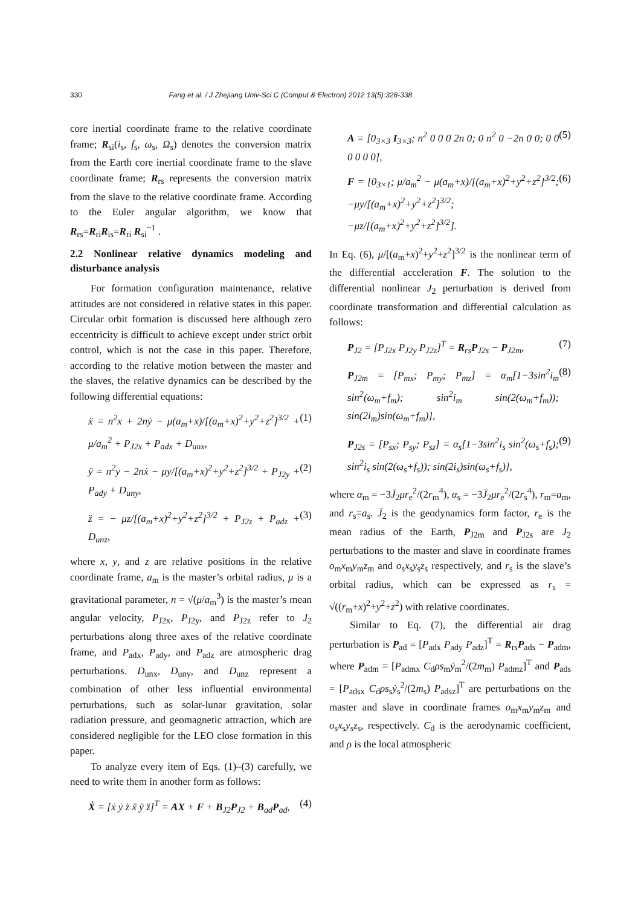330 Fang et al. / J Zhejiang Univ-Sci C (Comput & Electron) 2012 13(5):328-338
core inertial coordinate frame to the relative coordinate frame; R<sub>si</sub>(i<sub>s</sub>, f<sub>s</sub>, ω<sub>s</sub>, Ω<sub>s</sub>) denotes the conversion matrix from the Earth core inertial coordinate frame to the slave coordinate frame; R<sub>rs</sub> represents the conversion matrix from the slave to the relative coordinate frame. According to the Euler angular algorithm, we know that R<sub>rs</sub>=R<sub>ri</sub>R<sub>is</sub>=R<sub>ri</sub> R<sub>si</sub><sup>−1</sup> .
2.2 Nonlinear relative dynamics modeling and disturbance analysis
For formation configuration maintenance, relative attitudes are not considered in relative states in this paper. Circular orbit formation is discussed here although zero eccentricity is difficult to achieve except under strict orbit control, which is not the case in this paper. Therefore, according to the relative motion between the master and the slaves, the relative dynamics can be described by the following differential equations:
ẍ = n<sup>2</sup>x + 2nẏ − μ(a<sub>m</sub>+x)/[(a<sub>m</sub>+x)<sup>2</sup>+y<sup>2</sup>+z<sup>2</sup>]<sup>3/2</sup> + μ/a<sub>m</sub><sup>2</sup> + P<sub>J2x</sub> + P<sub>adx</sub> + D<sub>unx</sub>, (1)
ÿ = n<sup>2</sup>y − 2nẋ − μy/[(a<sub>m</sub>+x)<sup>2</sup>+y<sup>2</sup>+z<sup>2</sup>]<sup>3/2</sup> + P<sub>J2y</sub> + P<sub>ady</sub> + D<sub>uny</sub>, (2)
z̈ = − μz/[(a<sub>m</sub>+x)<sup>2</sup>+y<sup>2</sup>+z<sup>2</sup>]<sup>3/2</sup> + P<sub>J2z</sub> + P<sub>adz</sub> + D<sub>unz</sub>, (3)
where x, y, and z are relative positions in the relative coordinate frame, a<sub>m</sub> is the master’s orbital radius, μ is a gravitational parameter, n = √(μ/a<sub>m</sub><sup>3</sup>) is the master’s mean angular velocity, P<sub>J2x</sub>, P<sub>J2y</sub>, and P<sub>J2z</sub> refer to J<sub>2</sub> perturbations along three axes of the relative coordinate frame, and P<sub>adx</sub>, P<sub>ady</sub>, and P<sub>adz</sub> are atmospheric drag perturbations. D<sub>unx</sub>, D<sub>uny</sub>, and D<sub>unz</sub> represent a combination of other less influential environmental perturbations, such as solar-lunar gravitation, solar radiation pressure, and geomagnetic attraction, which are considered negligible for the LEO close formation in this paper.
To analyze every item of Eqs. (1)–(3) carefully, we need to write them in another form as follows:
Ẋ = [ẋ ẏ ż ẍ ÿ z̈]<sup>T</sup> = AX + F + B<sub>J2</sub>P<sub>J2</sub> + B<sub>ad</sub>P<sub>ad</sub>, (4)
A = [0<sub>3×3</sub> I<sub>3×3</sub>; n<sup>2</sup> 0 0 0 2n 0; 0 n<sup>2</sup> 0 −2n 0 0; 0 0 0 0 0 0], (5)
F = [0<sub>3×1</sub>; μ/a<sub>m</sub><sup>2</sup> − μ(a<sub>m</sub>+x)/[(a<sub>m</sub>+x)<sup>2</sup>+y<sup>2</sup>+z<sup>2</sup>]<sup>3/2</sup>; −μy/[(a<sub>m</sub>+x)<sup>2</sup>+y<sup>2</sup>+z<sup>2</sup>]<sup>3/2</sup>; −μz/[(a<sub>m</sub>+x)<sup>2</sup>+y<sup>2</sup>+z<sup>2</sup>]<sup>3/2</sup>]. (6)
In Eq. (6), μ/[(a<sub>m</sub>+x)<sup>2</sup>+y<sup>2</sup>+z<sup>2</sup>]<sup>3/2</sup> is the nonlinear term of the differential acceleration F. The solution to the differential nonlinear J<sub>2</sub> perturbation is derived from coordinate transformation and differential calculation as follows:
P<sub>J2</sub> = [P<sub>J2x</sub> P<sub>J2y</sub> P<sub>J2z</sub>]<sup>T</sup> = R<sub>rs</sub>P<sub>J2s</sub> − P<sub>J2m</sub>, (7)
P<sub>J2m</sub> = [P<sub>mx</sub>; P<sub>my</sub>; P<sub>mz</sub>] = α<sub>m</sub>[1−3sin<sup>2</sup>i<sub>m</sub> sin<sup>2</sup>(ω<sub>m</sub>+f<sub>m</sub>); sin<sup>2</sup>i<sub>m</sub> sin(2(ω<sub>m</sub>+f<sub>m</sub>)); sin(2i<sub>m</sub>)sin(ω<sub>m</sub>+f<sub>m</sub>)], (8)
P<sub>J2s</sub> = [P<sub>sx</sub>; P<sub>sy</sub>; P<sub>sz</sub>] = α<sub>s</sub>[1−3sin<sup>2</sup>i<sub>s</sub> sin<sup>2</sup>(ω<sub>s</sub>+f<sub>s</sub>); sin<sup>2</sup>i<sub>s</sub> sin(2(ω<sub>s</sub>+f<sub>s</sub>)); sin(2i<sub>s</sub>)sin(ω<sub>s</sub>+f<sub>s</sub>)], (9)
where α<sub>m</sub> = −3J̄<sub>2</sub>μr<sub>e</sub><sup>2</sup>/(2r<sub>m</sub><sup>4</sup>), α<sub>s</sub> = −3J̄<sub>2</sub>μr<sub>e</sub><sup>2</sup>/(2r<sub>s</sub><sup>4</sup>), r<sub>m</sub>=a<sub>m</sub>, and r<sub>s</sub>=a<sub>s</sub>. J̄<sub>2</sub> is the geodynamics form factor, r<sub>e</sub> is the mean radius of the Earth, P<sub>J2m</sub> and P<sub>J2s</sub> are J<sub>2</sub> perturbations to the master and slave in coordinate frames o<sub>m</sub>x<sub>m</sub>y<sub>m</sub>z<sub>m</sub> and o<sub>s</sub>x<sub>s</sub>y<sub>s</sub>z<sub>s</sub> respectively, and r<sub>s</sub> is the slave’s orbital radius, which can be expressed as r<sub>s</sub> = √((r<sub>m</sub>+x)<sup>2</sup>+y<sup>2</sup>+z<sup>2</sup>) with relative coordinates.
Similar to Eq. (7), the differential air drag perturbation is P<sub>ad</sub> = [P<sub>adx</sub> P<sub>ady</sub> P<sub>adz</sub>]<sup>T</sup> = R<sub>rs</sub>P<sub>ads</sub> − P<sub>adm</sub>, where P<sub>adm</sub> = [P<sub>admx</sub> C<sub>d</sub>ρs<sub>m</sub>ẏ<sub>m</sub><sup>2</sup>/(2m<sub>m</sub>) P<sub>admz</sub>]<sup>T</sup> and P<sub>ads</sub> = [P<sub>adsx</sub> C<sub>d</sub>ρs<sub>s</sub>ẏ<sub>s</sub><sup>2</sup>/(2m<sub>s</sub>) P<sub>adsz</sub>]<sup>T</sup> are perturbations on the master and slave in coordinate frames o<sub>m</sub>x<sub>m</sub>y<sub>m</sub>z<sub>m</sub> and o<sub>s</sub>x<sub>s</sub>y<sub>s</sub>z<sub>s</sub>, respectively. C<sub>d</sub> is the aerodynamic coefficient, and ρ is the local atmospheric